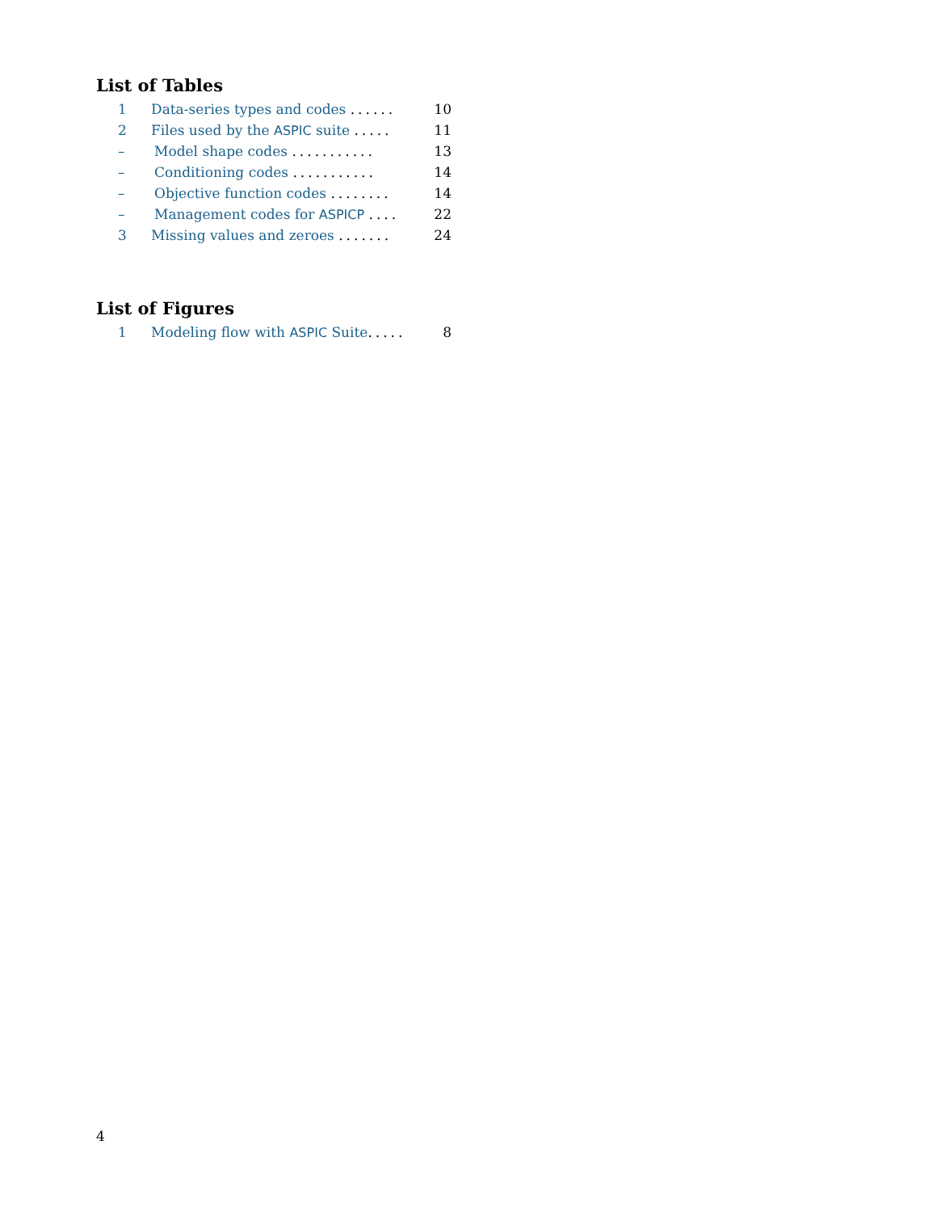List of Tables
1 Data-series types and codes ...... 10
2 Files used by the ASPIC suite ..... 11
– Model shape codes ........... 13
– Conditioning codes ........... 14
– Objective function codes ........ 14
– Management codes for ASPICP .... 22
3 Missing values and zeroes ....... 24
List of Figures
1 Modeling flow with ASPIC Suite..... 8
4